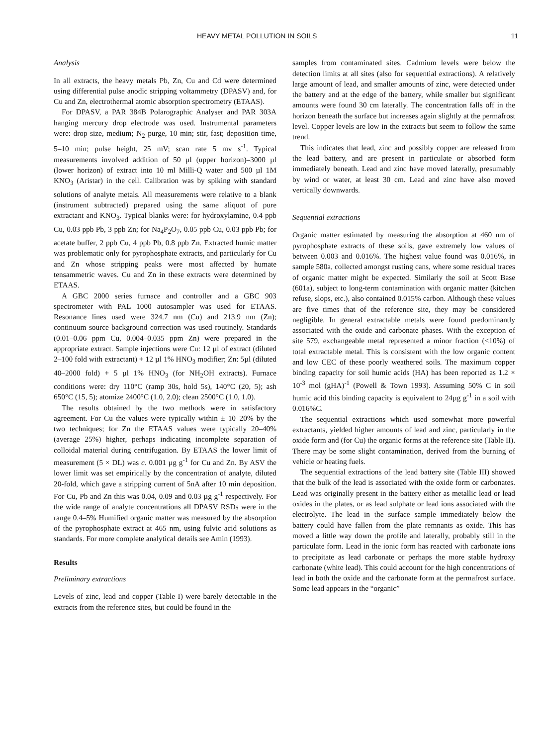HEAVY METAL POLLUTION IN SOILS 11
Analysis
In all extracts, the heavy metals Pb, Zn, Cu and Cd were determined using differential pulse anodic stripping voltammetry (DPASV) and, for Cu and Zn, electrothermal atomic absorption spectrometry (ETAAS).
For DPASV, a PAR 384B Polarographic Analyser and PAR 303A hanging mercury drop electrode was used. Instrumental parameters were: drop size, medium; N<sub>2</sub> purge, 10 min; stir, fast; deposition time, 5–10 min; pulse height, 25 mV; scan rate 5 mv s<sup>-1</sup>. Typical measurements involved addition of 50 µl (upper horizon)–3000 µl (lower horizon) of extract into 10 ml Milli-Q water and 500 µl 1M KNO<sub>3</sub> (Aristar) in the cell. Calibration was by spiking with standard solutions of analyte metals. All measurements were relative to a blank (instrument subtracted) prepared using the same aliquot of pure extractant and KNO<sub>3</sub>. Typical blanks were: for hydroxylamine, 0.4 ppb Cu, 0.03 ppb Pb, 3 ppb Zn; for Na<sub>4</sub>P<sub>2</sub>O<sub>7</sub>, 0.05 ppb Cu, 0.03 ppb Pb; for acetate buffer, 2 ppb Cu, 4 ppb Pb, 0.8 ppb Zn. Extracted humic matter was problematic only for pyrophosphate extracts, and particularly for Cu and Zn whose stripping peaks were most affected by humate tensammetric waves. Cu and Zn in these extracts were determined by ETAAS.
A GBC 2000 series furnace and controller and a GBC 903 spectrometer with PAL 1000 autosampler was used for ETAAS. Resonance lines used were 324.7 nm (Cu) and 213.9 nm (Zn); continuum source background correction was used routinely. Standards (0.01–0.06 ppm Cu, 0.004–0.035 ppm Zn) were prepared in the appropriate extract. Sample injections were Cu: 12 µl of extract (diluted 2–100 fold with extractant) + 12 µl 1% HNO<sub>3</sub> modifier; Zn: 5µl (diluted 40–2000 fold) + 5 µl 1% HNO<sub>3</sub> (for NH<sub>2</sub>OH extracts). Furnace conditions were: dry 110°C (ramp 30s, hold 5s), 140°C (20, 5); ash 650°C (15, 5); atomize 2400°C (1.0, 2.0); clean 2500°C (1.0, 1.0).
The results obtained by the two methods were in satisfactory agreement. For Cu the values were typically within ± 10–20% by the two techniques; for Zn the ETAAS values were typically 20–40% (average 25%) higher, perhaps indicating incomplete separation of colloidal material during centrifugation. By ETAAS the lower limit of measurement (5 × DL) was c. 0.001 µg g<sup>-1</sup> for Cu and Zn. By ASV the lower limit was set empirically by the concentration of analyte, diluted 20-fold, which gave a stripping current of 5nA after 10 min deposition. For Cu, Pb and Zn this was 0.04, 0.09 and 0.03 µg g<sup>-1</sup> respectively. For the wide range of analyte concentrations all DPASV RSDs were in the range 0.4–5% Humified organic matter was measured by the absorption of the pyrophosphate extract at 465 nm, using fulvic acid solutions as standards. For more complete analytical details see Amin (1993).
Results
Preliminary extractions
Levels of zinc, lead and copper (Table I) were barely detectable in the extracts from the reference sites, but could be found in the
samples from contaminated sites. Cadmium levels were below the detection limits at all sites (also for sequential extractions). A relatively large amount of lead, and smaller amounts of zinc, were detected under the battery and at the edge of the battery, while smaller but significant amounts were found 30 cm laterally. The concentration falls off in the horizon beneath the surface but increases again slightly at the permafrost level. Copper levels are low in the extracts but seem to follow the same trend.
This indicates that lead, zinc and possibly copper are released from the lead battery, and are present in particulate or absorbed form immediately beneath. Lead and zinc have moved laterally, presumably by wind or water, at least 30 cm. Lead and zinc have also moved vertically downwards.
Sequential extractions
Organic matter estimated by measuring the absorption at 460 nm of pyrophosphate extracts of these soils, gave extremely low values of between 0.003 and 0.016%. The highest value found was 0.016%, in sample 580a, collected amongst rusting cans, where some residual traces of organic matter might be expected. Similarly the soil at Scott Base (601a), subject to long-term contamination with organic matter (kitchen refuse, slops, etc.), also contained 0.015% carbon. Although these values are five times that of the reference site, they may be considered negligible. In general extractable metals were found predominantly associated with the oxide and carbonate phases. With the exception of site 579, exchangeable metal represented a minor fraction (<10%) of total extractable metal. This is consistent with the low organic content and low CEC of these poorly weathered soils. The maximum copper binding capacity for soil humic acids (HA) has been reported as 1.2 × 10<sup>-3</sup> mol (gHA)<sup>-1</sup> (Powell & Town 1993). Assuming 50% C in soil humic acid this binding capacity is equivalent to 24µg g<sup>-1</sup> in a soil with 0.016%C.
The sequential extractions which used somewhat more powerful extractants, yielded higher amounts of lead and zinc, particularly in the oxide form and (for Cu) the organic forms at the reference site (Table II). There may be some slight contamination, derived from the burning of vehicle or heating fuels.
The sequential extractions of the lead battery site (Table III) showed that the bulk of the lead is associated with the oxide form or carbonates. Lead was originally present in the battery either as metallic lead or lead oxides in the plates, or as lead sulphate or lead ions associated with the electrolyte. The lead in the surface sample immediately below the battery could have fallen from the plate remnants as oxide. This has moved a little way down the profile and laterally, probably still in the particulate form. Lead in the ionic form has reacted with carbonate ions to precipitate as lead carbonate or perhaps the more stable hydroxy carbonate (white lead). This could account for the high concentrations of lead in both the oxide and the carbonate form at the permafrost surface. Some lead appears in the “organic”